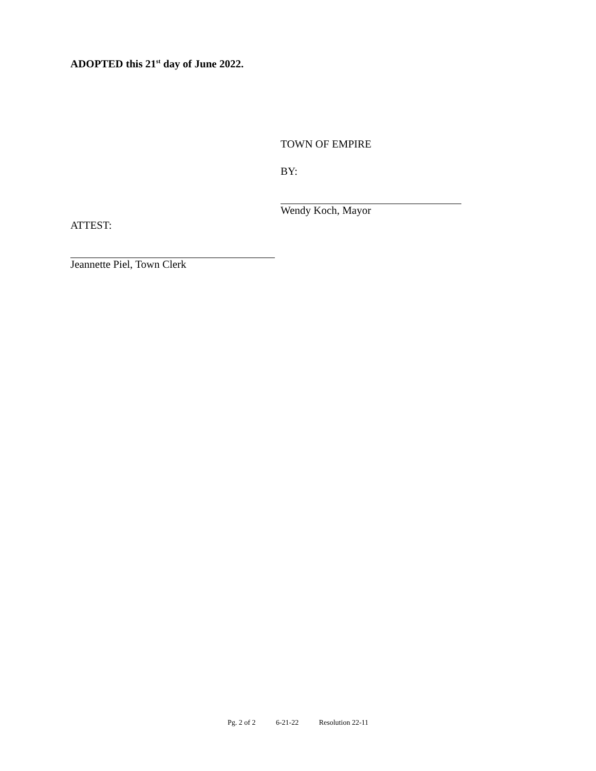ADOPTED this 21<sup>st</sup> day of June 2022.
TOWN OF EMPIRE
BY:
Wendy Koch, Mayor
ATTEST:
Jeannette Piel, Town Clerk
Pg. 2 of 2 6-21-22 Resolution 22-11